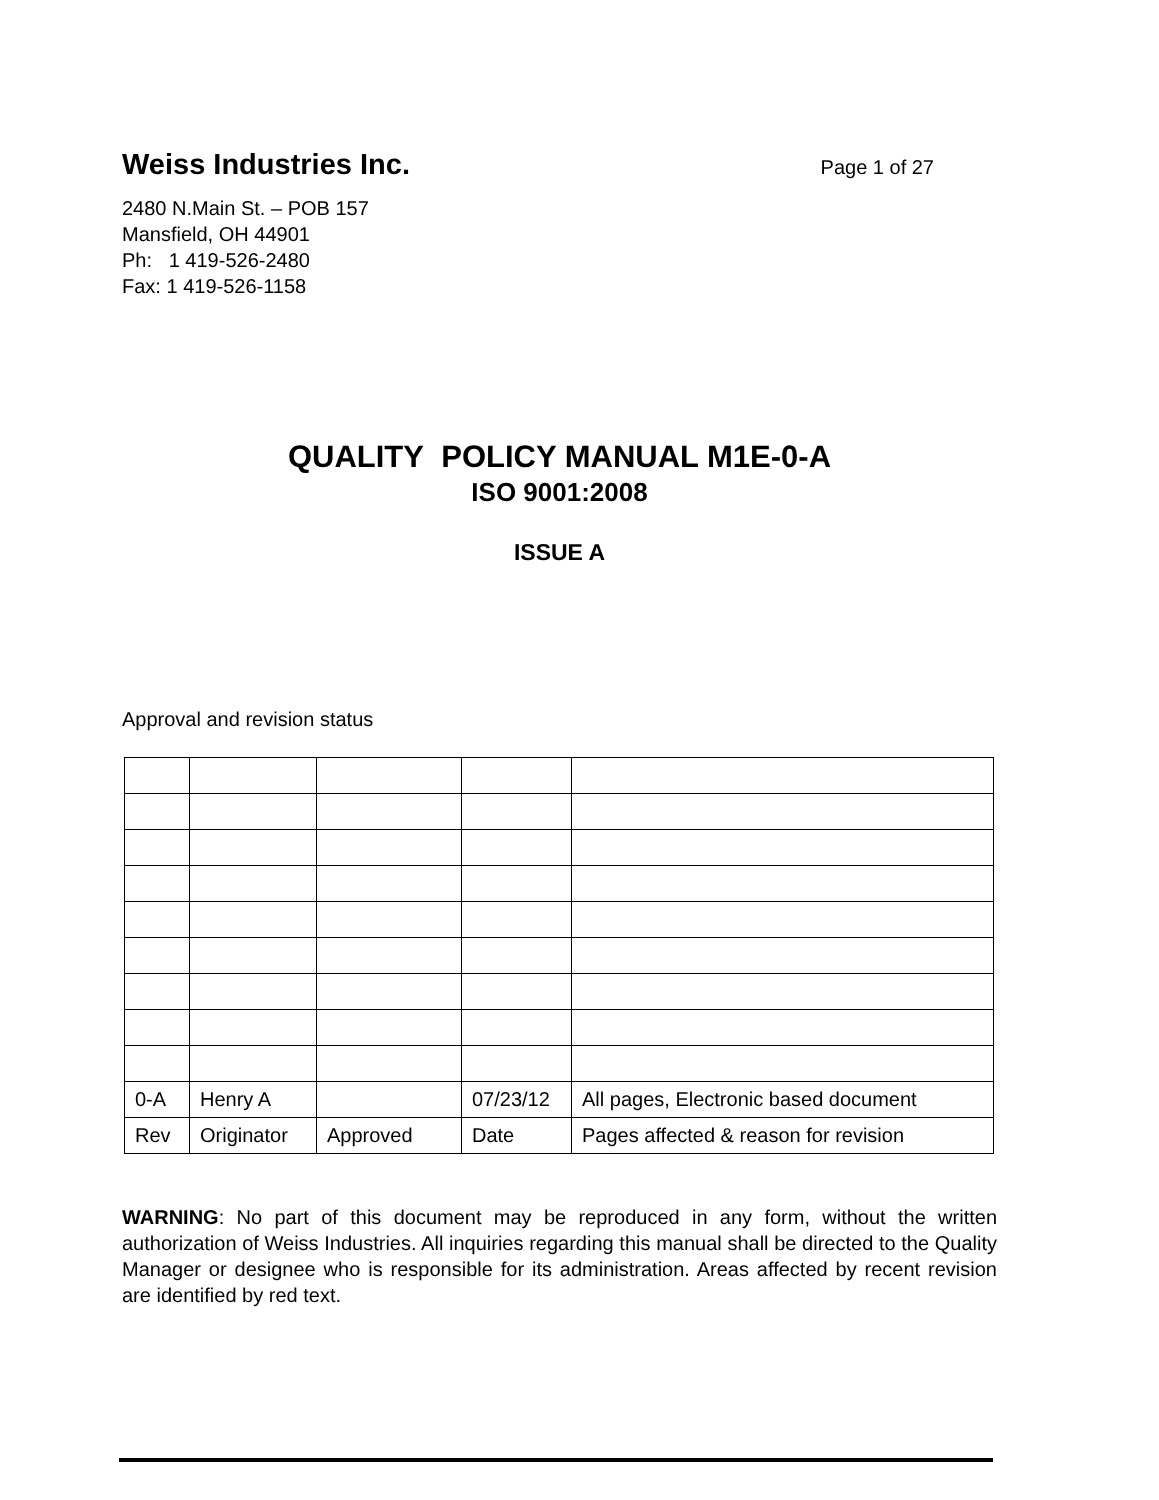Weiss Industries Inc. Page 1 of 27
2480 N.Main St. – POB 157
Mansfield, OH 44901
Ph: 1 419-526-2480
Fax: 1 419-526-1158
QUALITY POLICY MANUAL M1E-0-A
ISO 9001:2008
ISSUE A
Approval and revision status
| 0-A | Henry A | | 07/23/12 | All pages, Electronic based document |
| Rev | Originator | Approved | Date | Pages affected & reason for revision |
WARNING: No part of this document may be reproduced in any form, without the written authorization of Weiss Industries. All inquiries regarding this manual shall be directed to the Quality Manager or designee who is responsible for its administration. Areas affected by recent revision are identified by red text.